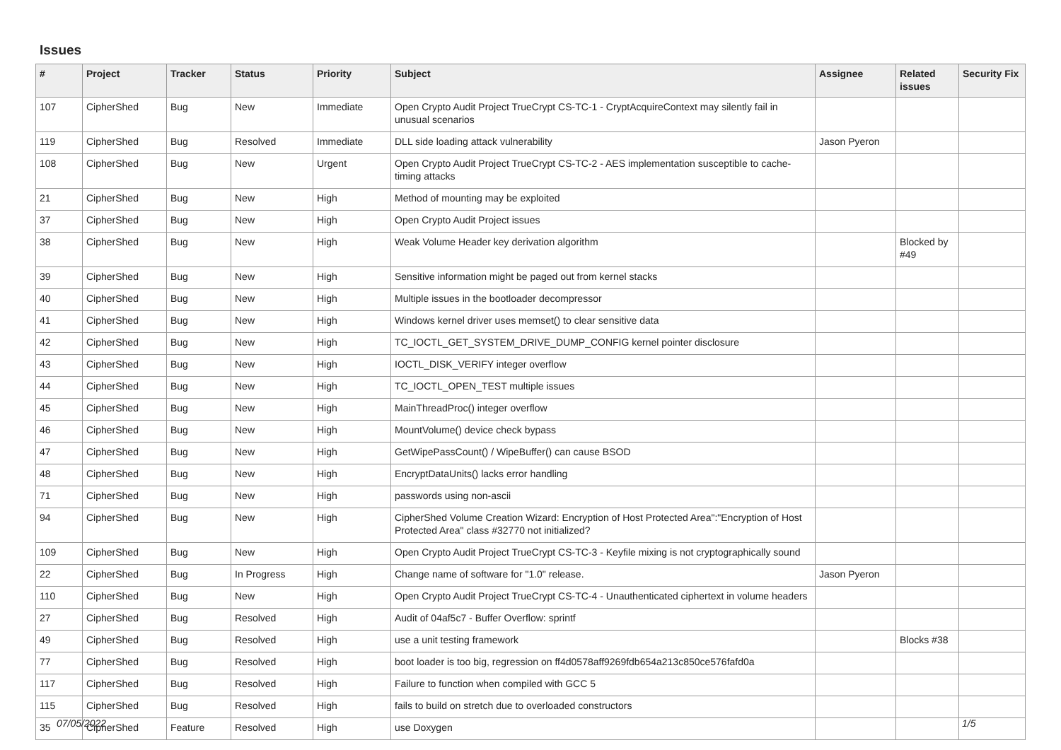Issues
| # | Project | Tracker | Status | Priority | Subject | Assignee | Related issues | Security Fix |
| --- | --- | --- | --- | --- | --- | --- | --- | --- |
| 107 | CipherShed | Bug | New | Immediate | Open Crypto Audit Project TrueCrypt CS-TC-1 - CryptAcquireContext may silently fail in unusual scenarios | | | |
| 119 | CipherShed | Bug | Resolved | Immediate | DLL side loading attack vulnerability | Jason Pyeron | | |
| 108 | CipherShed | Bug | New | Urgent | Open Crypto Audit Project TrueCrypt CS-TC-2 - AES implementation susceptible to cache-timing attacks | | | |
| 21 | CipherShed | Bug | New | High | Method of mounting may be exploited | | | |
| 37 | CipherShed | Bug | New | High | Open Crypto Audit Project issues | | | |
| 38 | CipherShed | Bug | New | High | Weak Volume Header key derivation algorithm | | Blocked by #49 | |
| 39 | CipherShed | Bug | New | High | Sensitive information might be paged out from kernel stacks | | | |
| 40 | CipherShed | Bug | New | High | Multiple issues in the bootloader decompressor | | | |
| 41 | CipherShed | Bug | New | High | Windows kernel driver uses memset() to clear sensitive data | | | |
| 42 | CipherShed | Bug | New | High | TC_IOCTL_GET_SYSTEM_DRIVE_DUMP_CONFIG kernel pointer disclosure | | | |
| 43 | CipherShed | Bug | New | High | IOCTL_DISK_VERIFY integer overflow | | | |
| 44 | CipherShed | Bug | New | High | TC_IOCTL_OPEN_TEST multiple issues | | | |
| 45 | CipherShed | Bug | New | High | MainThreadProc() integer overflow | | | |
| 46 | CipherShed | Bug | New | High | MountVolume() device check bypass | | | |
| 47 | CipherShed | Bug | New | High | GetWipePassCount() / WipeBuffer() can cause BSOD | | | |
| 48 | CipherShed | Bug | New | High | EncryptDataUnits() lacks error handling | | | |
| 71 | CipherShed | Bug | New | High | passwords using non-ascii | | | |
| 94 | CipherShed | Bug | New | High | CipherShed Volume Creation Wizard: Encryption of Host Protected Area":"Encryption of Host Protected Area" class #32770 not initialized? | | | |
| 109 | CipherShed | Bug | New | High | Open Crypto Audit Project TrueCrypt CS-TC-3 - Keyfile mixing is not cryptographically sound | | | |
| 22 | CipherShed | Bug | In Progress | High | Change name of software for "1.0" release. | Jason Pyeron | | |
| 110 | CipherShed | Bug | New | High | Open Crypto Audit Project TrueCrypt CS-TC-4 - Unauthenticated ciphertext in volume headers | | | |
| 27 | CipherShed | Bug | Resolved | High | Audit of 04af5c7 - Buffer Overflow: sprintf | | | |
| 49 | CipherShed | Bug | Resolved | High | use a unit testing framework | | Blocks #38 | |
| 77 | CipherShed | Bug | Resolved | High | boot loader is too big, regression on ff4d0578aff9269fdb654a213c850ce576fafd0a | | | |
| 117 | CipherShed | Bug | Resolved | High | Failure to function when compiled with GCC 5 | | | |
| 115 | CipherShed | Bug | Resolved | High | fails to build on stretch due to overloaded constructors | | | |
| 35 | CipherShed | Feature | Resolved | High | use Doxygen | | | |
07/05/2022 1/5